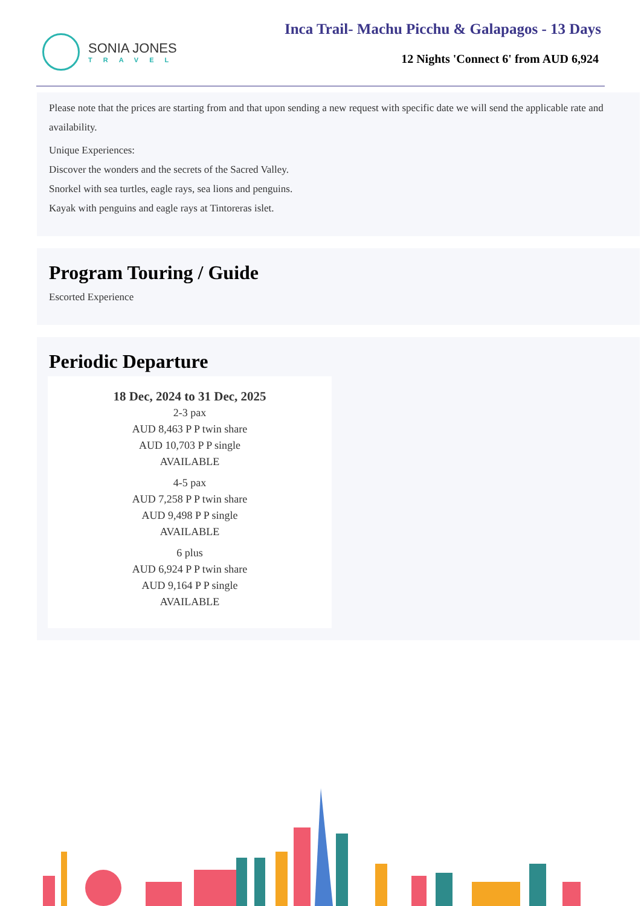SONIA JONES
TRAVEL
Inca Trail- Machu Picchu & Galapagos - 13 Days
12 Nights 'Connect 6' from AUD 6,924
Please note that the prices are starting from and that upon sending a new request with specific date we will send the applicable rate and availability.
Unique Experiences:
Discover the wonders and the secrets of the Sacred Valley.
Snorkel with sea turtles, eagle rays, sea lions and penguins.
Kayak with penguins and eagle rays at Tintoreras islet.
Program Touring / Guide
Escorted Experience
Periodic Departure
18 Dec, 2024 to 31 Dec, 2025
2-3 pax
AUD 8,463 P P twin share
AUD 10,703 P P single
AVAILABLE
4-5 pax
AUD 7,258 P P twin share
AUD 9,498 P P single
AVAILABLE
6 plus
AUD 6,924 P P twin share
AUD 9,164 P P single
AVAILABLE